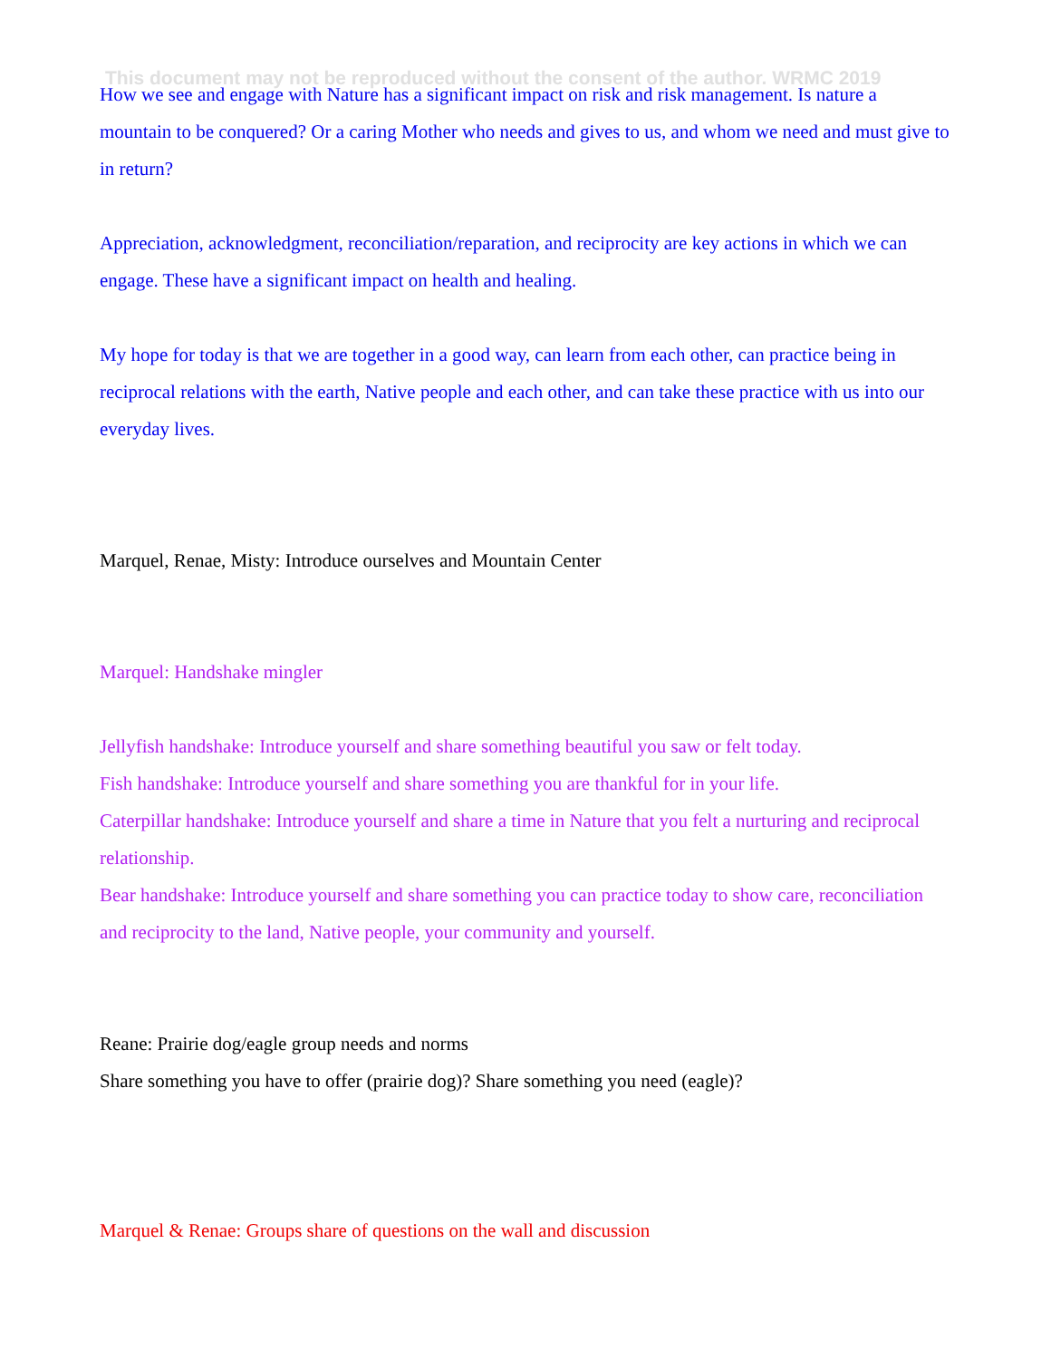This document may not be reproduced without the consent of the author. WRMC 2019
How we see and engage with Nature has a significant impact on risk and risk management. Is nature a mountain to be conquered? Or a caring Mother who needs and gives to us, and whom we need and must give to in return?
Appreciation, acknowledgment, reconciliation/reparation, and reciprocity are key actions in which we can engage. These have a significant impact on health and healing.
My hope for today is that we are together in a good way, can learn from each other, can practice being in reciprocal relations with the earth, Native people and each other, and can take these practice with us into our everyday lives.
Marquel, Renae, Misty: Introduce ourselves and Mountain Center
Marquel: Handshake mingler
Jellyfish handshake: Introduce yourself and share something beautiful you saw or felt today.
Fish handshake: Introduce yourself and share something you are thankful for in your life.
Caterpillar handshake: Introduce yourself and share a time in Nature that you felt a nurturing and reciprocal relationship.
Bear handshake: Introduce yourself and share something you can practice today to show care, reconciliation and reciprocity to the land, Native people, your community and yourself.
Reane: Prairie dog/eagle group needs and norms
Share something you have to offer (prairie dog)? Share something you need (eagle)?
Marquel & Renae: Groups share of questions on the wall and discussion